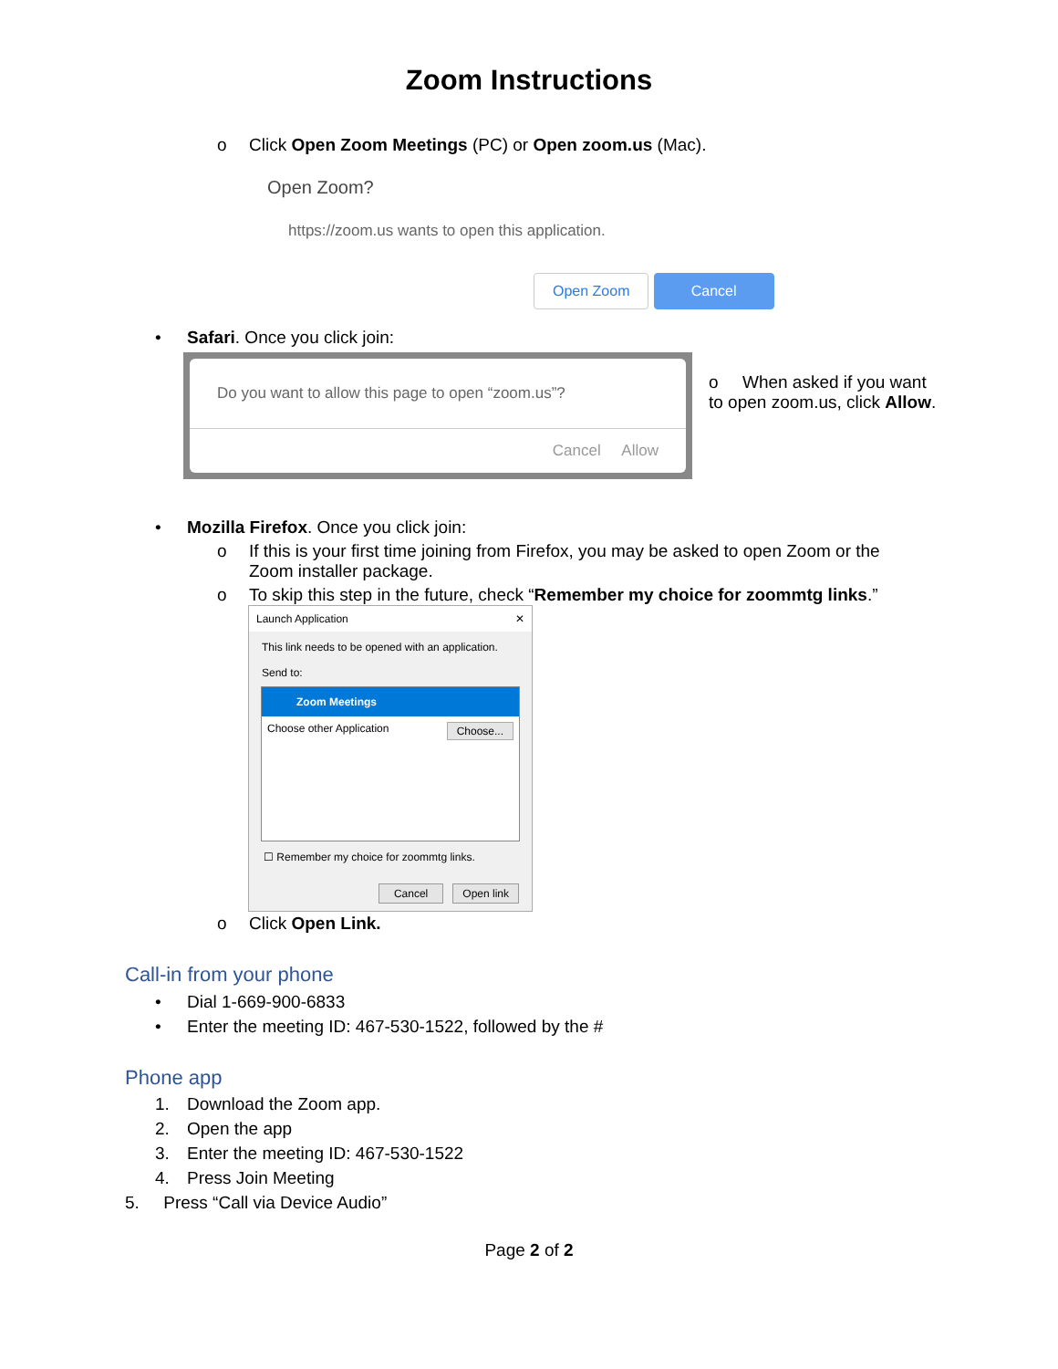Zoom Instructions
o Click Open Zoom Meetings (PC) or Open zoom.us (Mac).
Open Zoom?
https://zoom.us wants to open this application.
Open Zoom Cancel
• Safari. Once you click join:
Do you want to allow this page to open “zoom.us”?
Cancel Allow
o When asked if you want to open zoom.us, click Allow.
• Mozilla Firefox. Once you click join:
o If this is your first time joining from Firefox, you may be asked to open Zoom or the Zoom installer package.
o To skip this step in the future, check “Remember my choice for zoommtg links.”
Launch Application ✕
This link needs to be opened with an application.
Send to:
Zoom Meetings
Choose other Application Choose...
☐ Remember my choice for zoommtg links.
Cancel Open link
o Click Open Link.
Call-in from your phone
• Dial 1-669-900-6833
• Enter the meeting ID: 467-530-1522, followed by the #
Phone app
1. Download the Zoom app.
2. Open the app
3. Enter the meeting ID: 467-530-1522
4. Press Join Meeting
5. Press “Call via Device Audio”
Page 2 of 2